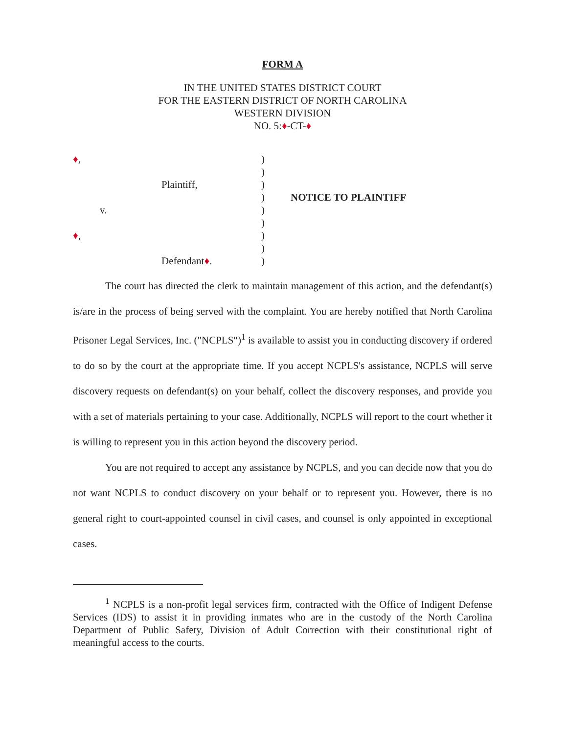FORM A
IN THE UNITED STATES DISTRICT COURT
FOR THE EASTERN DISTRICT OF NORTH CAROLINA
WESTERN DIVISION
NO. 5:♦-CT-♦
♦,
Plaintiff,
v.
♦,
Defendant♦.
)
)
)
)
)
)
)
)
)
NOTICE TO PLAINTIFF
The court has directed the clerk to maintain management of this action, and the defendant(s) is/are in the process of being served with the complaint. You are hereby notified that North Carolina Prisoner Legal Services, Inc. ("NCPLS")<sup>1</sup> is available to assist you in conducting discovery if ordered to do so by the court at the appropriate time. If you accept NCPLS's assistance, NCPLS will serve discovery requests on defendant(s) on your behalf, collect the discovery responses, and provide you with a set of materials pertaining to your case. Additionally, NCPLS will report to the court whether it is willing to represent you in this action beyond the discovery period.
You are not required to accept any assistance by NCPLS, and you can decide now that you do not want NCPLS to conduct discovery on your behalf or to represent you. However, there is no general right to court-appointed counsel in civil cases, and counsel is only appointed in exceptional cases.
<sup>1</sup> NCPLS is a non-profit legal services firm, contracted with the Office of Indigent Defense Services (IDS) to assist it in providing inmates who are in the custody of the North Carolina Department of Public Safety, Division of Adult Correction with their constitutional right of meaningful access to the courts.